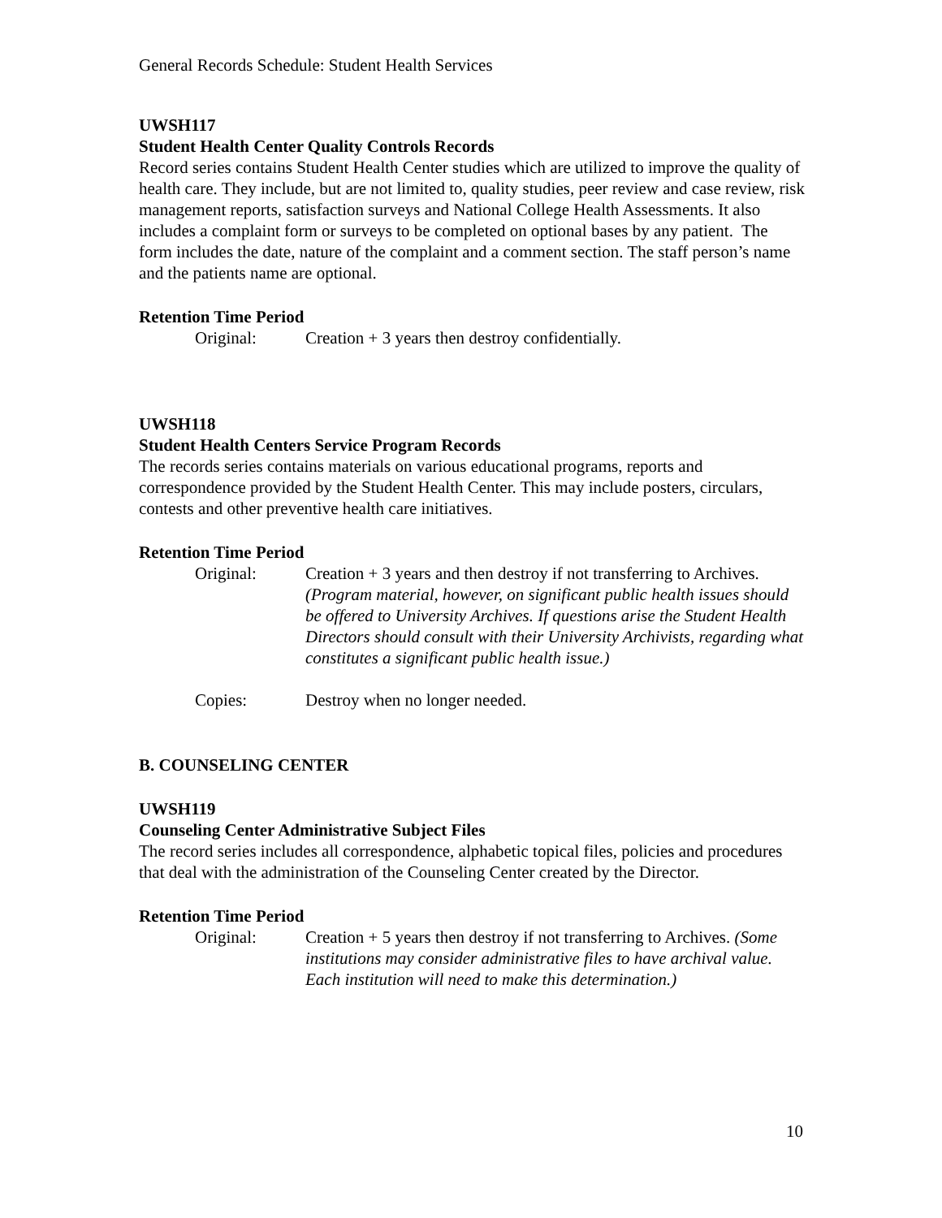General Records Schedule: Student Health Services
UWSH117
Student Health Center Quality Controls Records
Record series contains Student Health Center studies which are utilized to improve the quality of health care. They include, but are not limited to, quality studies, peer review and case review, risk management reports, satisfaction surveys and National College Health Assessments. It also includes a complaint form or surveys to be completed on optional bases by any patient. The form includes the date, nature of the complaint and a comment section. The staff person’s name and the patients name are optional.
Retention Time Period
Original: Creation + 3 years then destroy confidentially.
UWSH118
Student Health Centers Service Program Records
The records series contains materials on various educational programs, reports and correspondence provided by the Student Health Center. This may include posters, circulars, contests and other preventive health care initiatives.
Retention Time Period
Original: Creation + 3 years and then destroy if not transferring to Archives. (Program material, however, on significant public health issues should be offered to University Archives. If questions arise the Student Health Directors should consult with their University Archivists, regarding what constitutes a significant public health issue.)
Copies: Destroy when no longer needed.
B. COUNSELING CENTER
UWSH119
Counseling Center Administrative Subject Files
The record series includes all correspondence, alphabetic topical files, policies and procedures that deal with the administration of the Counseling Center created by the Director.
Retention Time Period
Original: Creation + 5 years then destroy if not transferring to Archives. (Some institutions may consider administrative files to have archival value. Each institution will need to make this determination.)
10